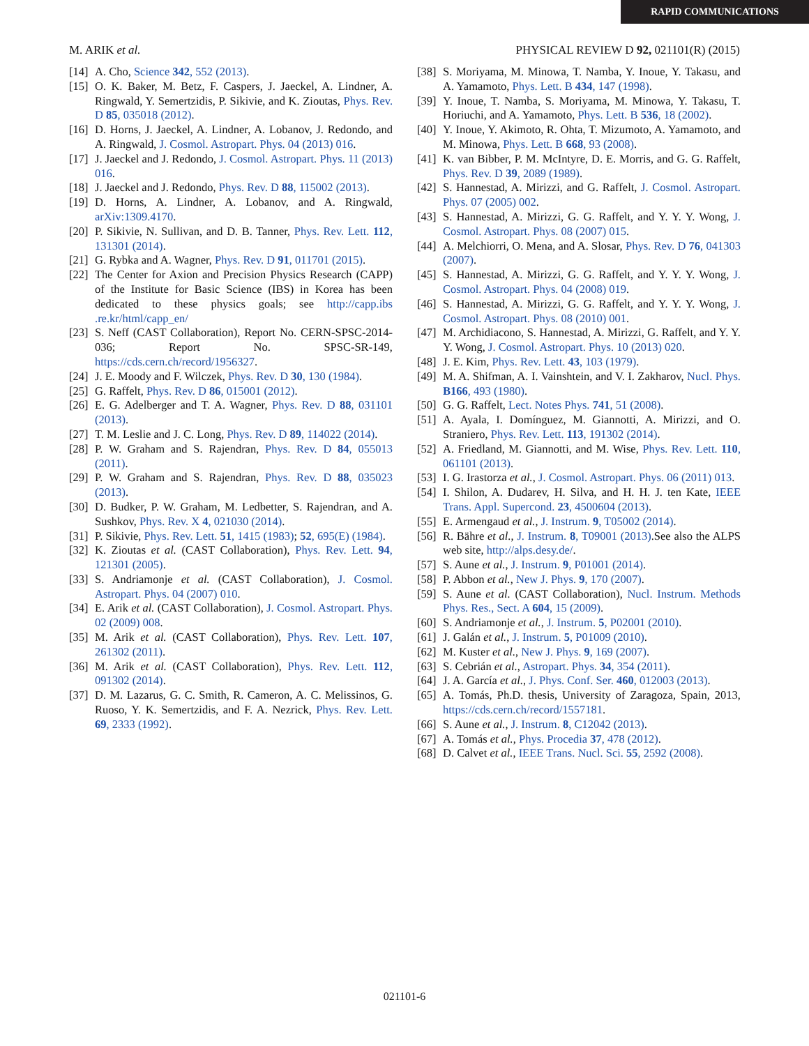RAPID COMMUNICATIONS
M. ARIK et al. PHYSICAL REVIEW D 92, 021101(R) (2015)
[14] A. Cho, Science 342, 552 (2013).
[15] O. K. Baker, M. Betz, F. Caspers, J. Jaeckel, A. Lindner, A. Ringwald, Y. Semertzidis, P. Sikivie, and K. Zioutas, Phys. Rev. D 85, 035018 (2012).
[16] D. Horns, J. Jaeckel, A. Lindner, A. Lobanov, J. Redondo, and A. Ringwald, J. Cosmol. Astropart. Phys. 04 (2013) 016.
[17] J. Jaeckel and J. Redondo, J. Cosmol. Astropart. Phys. 11 (2013) 016.
[18] J. Jaeckel and J. Redondo, Phys. Rev. D 88, 115002 (2013).
[19] D. Horns, A. Lindner, A. Lobanov, and A. Ringwald, arXiv:1309.4170.
[20] P. Sikivie, N. Sullivan, and D. B. Tanner, Phys. Rev. Lett. 112, 131301 (2014).
[21] G. Rybka and A. Wagner, Phys. Rev. D 91, 011701 (2015).
[22] The Center for Axion and Precision Physics Research (CAPP) of the Institute for Basic Science (IBS) in Korea has been dedicated to these physics goals; see http://capp.ibs .re.kr/html/capp_en/
[23] S. Neff (CAST Collaboration), Report No. CERN-SPSC-2014-036; Report No. SPSC-SR-149, https://cds.cern.ch/record/1956327.
[24] J. E. Moody and F. Wilczek, Phys. Rev. D 30, 130 (1984).
[25] G. Raffelt, Phys. Rev. D 86, 015001 (2012).
[26] E. G. Adelberger and T. A. Wagner, Phys. Rev. D 88, 031101 (2013).
[27] T. M. Leslie and J. C. Long, Phys. Rev. D 89, 114022 (2014).
[28] P. W. Graham and S. Rajendran, Phys. Rev. D 84, 055013 (2011).
[29] P. W. Graham and S. Rajendran, Phys. Rev. D 88, 035023 (2013).
[30] D. Budker, P. W. Graham, M. Ledbetter, S. Rajendran, and A. Sushkov, Phys. Rev. X 4, 021030 (2014).
[31] P. Sikivie, Phys. Rev. Lett. 51, 1415 (1983); 52, 695(E) (1984).
[32] K. Zioutas et al. (CAST Collaboration), Phys. Rev. Lett. 94, 121301 (2005).
[33] S. Andriamonje et al. (CAST Collaboration), J. Cosmol. Astropart. Phys. 04 (2007) 010.
[34] E. Arik et al. (CAST Collaboration), J. Cosmol. Astropart. Phys. 02 (2009) 008.
[35] M. Arik et al. (CAST Collaboration), Phys. Rev. Lett. 107, 261302 (2011).
[36] M. Arik et al. (CAST Collaboration), Phys. Rev. Lett. 112, 091302 (2014).
[37] D. M. Lazarus, G. C. Smith, R. Cameron, A. C. Melissinos, G. Ruoso, Y. K. Semertzidis, and F. A. Nezrick, Phys. Rev. Lett. 69, 2333 (1992).
[38] S. Moriyama, M. Minowa, T. Namba, Y. Inoue, Y. Takasu, and A. Yamamoto, Phys. Lett. B 434, 147 (1998).
[39] Y. Inoue, T. Namba, S. Moriyama, M. Minowa, Y. Takasu, T. Horiuchi, and A. Yamamoto, Phys. Lett. B 536, 18 (2002).
[40] Y. Inoue, Y. Akimoto, R. Ohta, T. Mizumoto, A. Yamamoto, and M. Minowa, Phys. Lett. B 668, 93 (2008).
[41] K. van Bibber, P. M. McIntyre, D. E. Morris, and G. G. Raffelt, Phys. Rev. D 39, 2089 (1989).
[42] S. Hannestad, A. Mirizzi, and G. Raffelt, J. Cosmol. Astropart. Phys. 07 (2005) 002.
[43] S. Hannestad, A. Mirizzi, G. G. Raffelt, and Y. Y. Y. Wong, J. Cosmol. Astropart. Phys. 08 (2007) 015.
[44] A. Melchiorri, O. Mena, and A. Slosar, Phys. Rev. D 76, 041303 (2007).
[45] S. Hannestad, A. Mirizzi, G. G. Raffelt, and Y. Y. Y. Wong, J. Cosmol. Astropart. Phys. 04 (2008) 019.
[46] S. Hannestad, A. Mirizzi, G. G. Raffelt, and Y. Y. Y. Wong, J. Cosmol. Astropart. Phys. 08 (2010) 001.
[47] M. Archidiacono, S. Hannestad, A. Mirizzi, G. Raffelt, and Y. Y. Y. Wong, J. Cosmol. Astropart. Phys. 10 (2013) 020.
[48] J. E. Kim, Phys. Rev. Lett. 43, 103 (1979).
[49] M. A. Shifman, A. I. Vainshtein, and V. I. Zakharov, Nucl. Phys. B166, 493 (1980).
[50] G. G. Raffelt, Lect. Notes Phys. 741, 51 (2008).
[51] A. Ayala, I. Domínguez, M. Giannotti, A. Mirizzi, and O. Straniero, Phys. Rev. Lett. 113, 191302 (2014).
[52] A. Friedland, M. Giannotti, and M. Wise, Phys. Rev. Lett. 110, 061101 (2013).
[53] I. G. Irastorza et al., J. Cosmol. Astropart. Phys. 06 (2011) 013.
[54] I. Shilon, A. Dudarev, H. Silva, and H. H. J. ten Kate, IEEE Trans. Appl. Supercond. 23, 4500604 (2013).
[55] E. Armengaud et al., J. Instrum. 9, T05002 (2014).
[56] R. Bähre et al., J. Instrum. 8, T09001 (2013).See also the ALPS web site, http://alps.desy.de/.
[57] S. Aune et al., J. Instrum. 9, P01001 (2014).
[58] P. Abbon et al., New J. Phys. 9, 170 (2007).
[59] S. Aune et al. (CAST Collaboration), Nucl. Instrum. Methods Phys. Res., Sect. A 604, 15 (2009).
[60] S. Andriamonje et al., J. Instrum. 5, P02001 (2010).
[61] J. Galán et al., J. Instrum. 5, P01009 (2010).
[62] M. Kuster et al., New J. Phys. 9, 169 (2007).
[63] S. Cebrián et al., Astropart. Phys. 34, 354 (2011).
[64] J. A. García et al., J. Phys. Conf. Ser. 460, 012003 (2013).
[65] A. Tomás, Ph.D. thesis, University of Zaragoza, Spain, 2013, https://cds.cern.ch/record/1557181.
[66] S. Aune et al., J. Instrum. 8, C12042 (2013).
[67] A. Tomás et al., Phys. Procedia 37, 478 (2012).
[68] D. Calvet et al., IEEE Trans. Nucl. Sci. 55, 2592 (2008).
021101-6